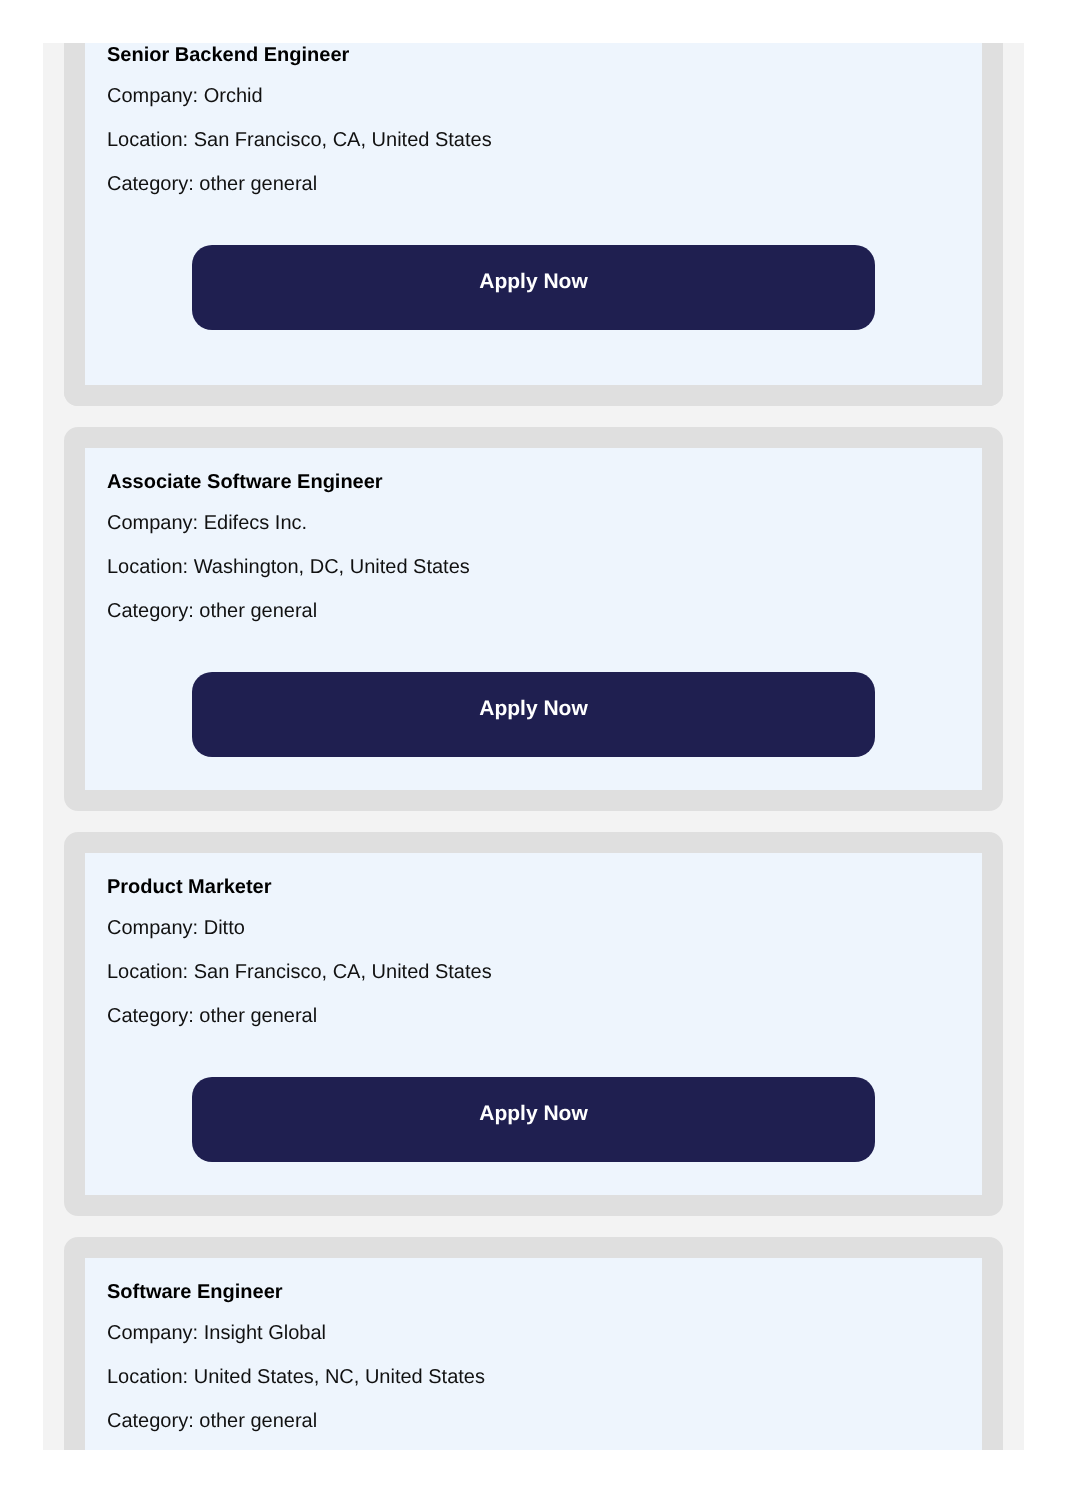Senior Backend Engineer
Company: Orchid
Location: San Francisco, CA, United States
Category: other general
Apply Now
Associate Software Engineer
Company: Edifecs Inc.
Location: Washington, DC, United States
Category: other general
Apply Now
Product Marketer
Company: Ditto
Location: San Francisco, CA, United States
Category: other general
Apply Now
Software Engineer
Company: Insight Global
Location: United States, NC, United States
Category: other general